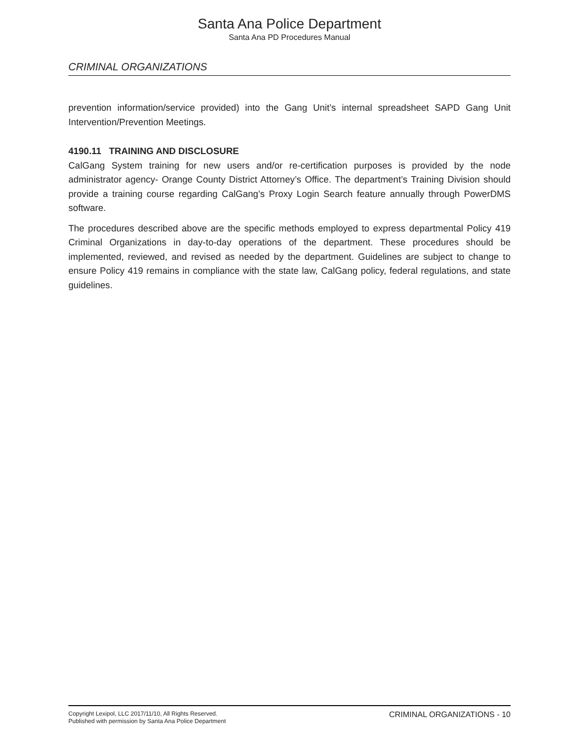Santa Ana Police Department
Santa Ana PD Procedures Manual
CRIMINAL ORGANIZATIONS
prevention information/service provided) into the Gang Unit’s internal spreadsheet SAPD Gang Unit Intervention/Prevention Meetings.
4190.11 TRAINING AND DISCLOSURE
CalGang System training for new users and/or re-certification purposes is provided by the node administrator agency- Orange County District Attorney’s Office. The department’s Training Division should provide a training course regarding CalGang’s Proxy Login Search feature annually through PowerDMS software.
The procedures described above are the specific methods employed to express departmental Policy 419 Criminal Organizations in day-to-day operations of the department. These procedures should be implemented, reviewed, and revised as needed by the department. Guidelines are subject to change to ensure Policy 419 remains in compliance with the state law, CalGang policy, federal regulations, and state guidelines.
Copyright Lexipol, LLC 2017/11/10, All Rights Reserved.
Published with permission by Santa Ana Police Department
CRIMINAL ORGANIZATIONS - 10